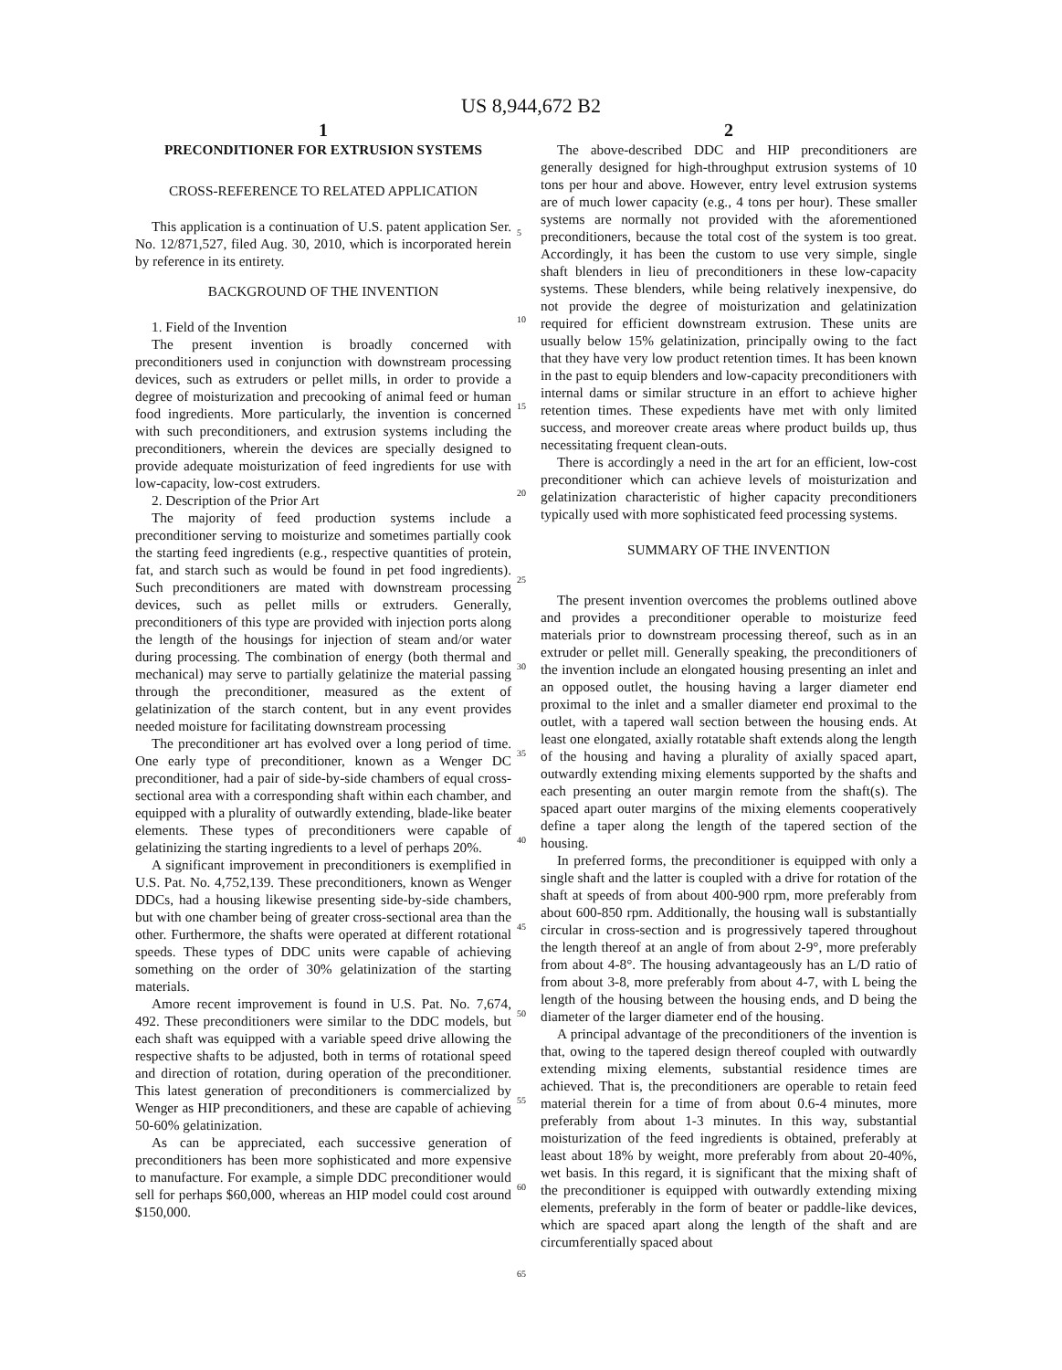US 8,944,672 B2
1
PRECONDITIONER FOR EXTRUSION SYSTEMS
CROSS-REFERENCE TO RELATED APPLICATION
This application is a continuation of U.S. patent application Ser. No. 12/871,527, filed Aug. 30, 2010, which is incorporated herein by reference in its entirety.
BACKGROUND OF THE INVENTION
1. Field of the Invention
The present invention is broadly concerned with preconditioners used in conjunction with downstream processing devices, such as extruders or pellet mills, in order to provide a degree of moisturization and precooking of animal feed or human food ingredients. More particularly, the invention is concerned with such preconditioners, and extrusion systems including the preconditioners, wherein the devices are specially designed to provide adequate moisturization of feed ingredients for use with low-capacity, low-cost extruders.
2. Description of the Prior Art
The majority of feed production systems include a preconditioner serving to moisturize and sometimes partially cook the starting feed ingredients (e.g., respective quantities of protein, fat, and starch such as would be found in pet food ingredients). Such preconditioners are mated with downstream processing devices, such as pellet mills or extruders. Generally, preconditioners of this type are provided with injection ports along the length of the housings for injection of steam and/or water during processing. The combination of energy (both thermal and mechanical) may serve to partially gelatinize the material passing through the preconditioner, measured as the extent of gelatinization of the starch content, but in any event provides needed moisture for facilitating downstream processing
The preconditioner art has evolved over a long period of time. One early type of preconditioner, known as a Wenger DC preconditioner, had a pair of side-by-side chambers of equal cross-sectional area with a corresponding shaft within each chamber, and equipped with a plurality of outwardly extending, blade-like beater elements. These types of preconditioners were capable of gelatinizing the starting ingredients to a level of perhaps 20%.
A significant improvement in preconditioners is exemplified in U.S. Pat. No. 4,752,139. These preconditioners, known as Wenger DDCs, had a housing likewise presenting side-by-side chambers, but with one chamber being of greater cross-sectional area than the other. Furthermore, the shafts were operated at different rotational speeds. These types of DDC units were capable of achieving something on the order of 30% gelatinization of the starting materials.
Amore recent improvement is found in U.S. Pat. No. 7,674, 492. These preconditioners were similar to the DDC models, but each shaft was equipped with a variable speed drive allowing the respective shafts to be adjusted, both in terms of rotational speed and direction of rotation, during operation of the preconditioner. This latest generation of preconditioners is commercialized by Wenger as HIP preconditioners, and these are capable of achieving 50-60% gelatinization.
As can be appreciated, each successive generation of preconditioners has been more sophisticated and more expensive to manufacture. For example, a simple DDC preconditioner would sell for perhaps $60,000, whereas an HIP model could cost around $150,000.
5
10
15
20
25
30
35
40
45
50
55
60
65
2
The above-described DDC and HIP preconditioners are generally designed for high-throughput extrusion systems of 10 tons per hour and above. However, entry level extrusion systems are of much lower capacity (e.g., 4 tons per hour). These smaller systems are normally not provided with the aforementioned preconditioners, because the total cost of the system is too great. Accordingly, it has been the custom to use very simple, single shaft blenders in lieu of preconditioners in these low-capacity systems. These blenders, while being relatively inexpensive, do not provide the degree of moisturization and gelatinization required for efficient downstream extrusion. These units are usually below 15% gelatinization, principally owing to the fact that they have very low product retention times. It has been known in the past to equip blenders and low-capacity preconditioners with internal dams or similar structure in an effort to achieve higher retention times. These expedients have met with only limited success, and moreover create areas where product builds up, thus necessitating frequent clean-outs.
There is accordingly a need in the art for an efficient, low-cost preconditioner which can achieve levels of moisturization and gelatinization characteristic of higher capacity preconditioners typically used with more sophisticated feed processing systems.
SUMMARY OF THE INVENTION
The present invention overcomes the problems outlined above and provides a preconditioner operable to moisturize feed materials prior to downstream processing thereof, such as in an extruder or pellet mill. Generally speaking, the preconditioners of the invention include an elongated housing presenting an inlet and an opposed outlet, the housing having a larger diameter end proximal to the inlet and a smaller diameter end proximal to the outlet, with a tapered wall section between the housing ends. At least one elongated, axially rotatable shaft extends along the length of the housing and having a plurality of axially spaced apart, outwardly extending mixing elements supported by the shafts and each presenting an outer margin remote from the shaft(s). The spaced apart outer margins of the mixing elements cooperatively define a taper along the length of the tapered section of the housing.
In preferred forms, the preconditioner is equipped with only a single shaft and the latter is coupled with a drive for rotation of the shaft at speeds of from about 400-900 rpm, more preferably from about 600-850 rpm. Additionally, the housing wall is substantially circular in cross-section and is progressively tapered throughout the length thereof at an angle of from about 2-9°, more preferably from about 4-8°. The housing advantageously has an L/D ratio of from about 3-8, more preferably from about 4-7, with L being the length of the housing between the housing ends, and D being the diameter of the larger diameter end of the housing.
A principal advantage of the preconditioners of the invention is that, owing to the tapered design thereof coupled with outwardly extending mixing elements, substantial residence times are achieved. That is, the preconditioners are operable to retain feed material therein for a time of from about 0.6-4 minutes, more preferably from about 1-3 minutes. In this way, substantial moisturization of the feed ingredients is obtained, preferably at least about 18% by weight, more preferably from about 20-40%, wet basis. In this regard, it is significant that the mixing shaft of the preconditioner is equipped with outwardly extending mixing elements, preferably in the form of beater or paddle-like devices, which are spaced apart along the length of the shaft and are circumferentially spaced about